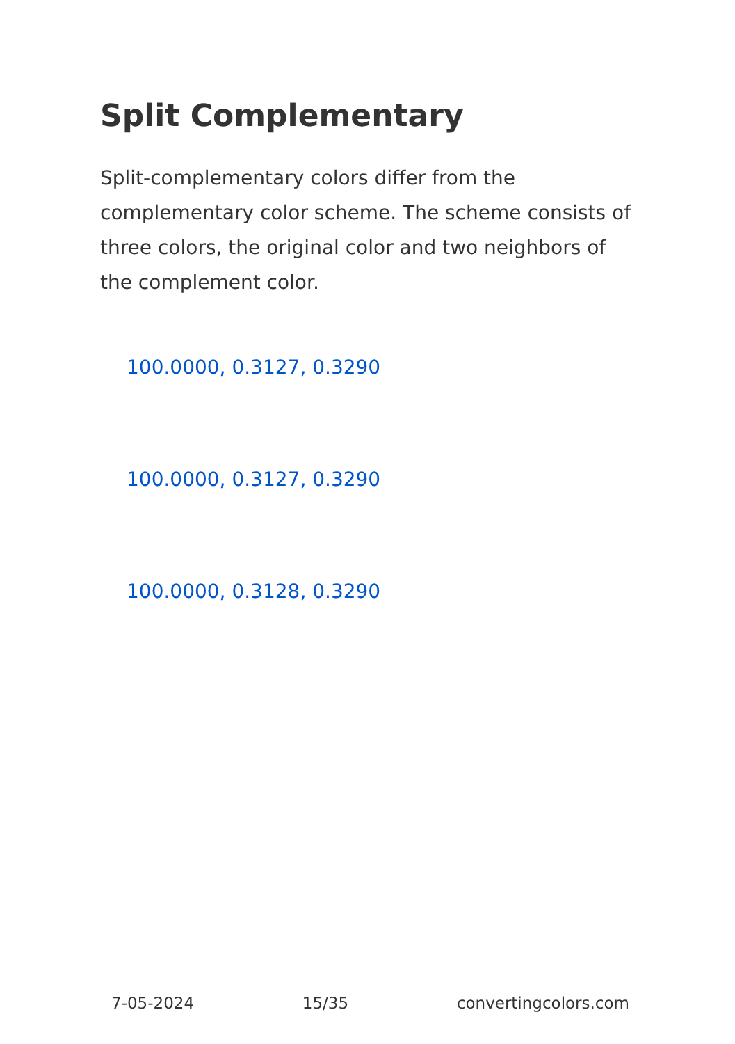Split Complementary
Split-complementary colors differ from the complementary color scheme. The scheme consists of three colors, the original color and two neighbors of the complement color.
100.0000, 0.3127, 0.3290
100.0000, 0.3127, 0.3290
100.0000, 0.3128, 0.3290
7-05-2024 15/35 convertingcolors.com